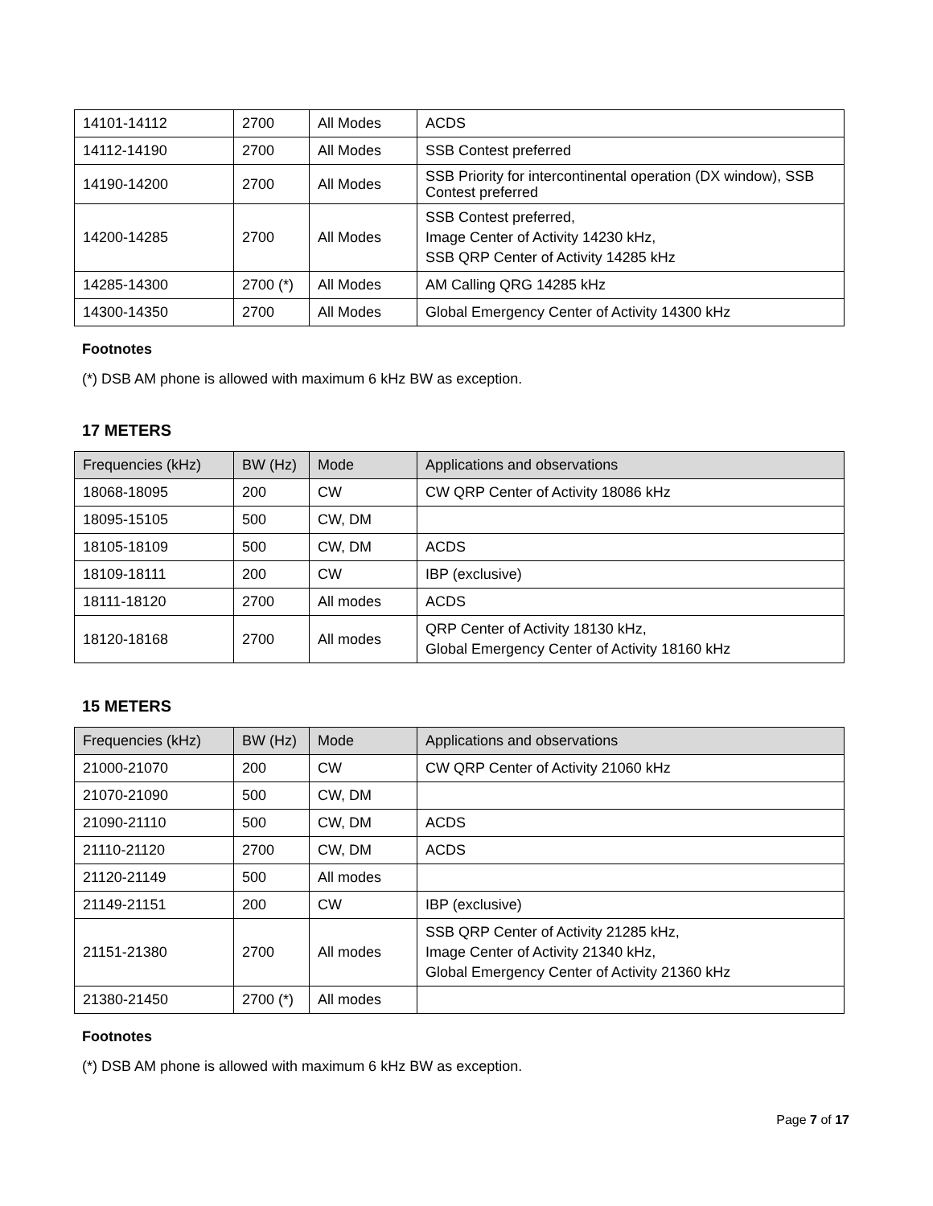| 14101-14112 | 2700 | All Modes | ACDS |
| 14112-14190 | 2700 | All Modes | SSB Contest preferred |
| 14190-14200 | 2700 | All Modes | SSB Priority for intercontinental operation (DX window), SSB Contest preferred |
| 14200-14285 | 2700 | All Modes | SSB Contest preferred, Image Center of Activity 14230 kHz, SSB QRP Center of Activity 14285 kHz |
| 14285-14300 | 2700 (*) | All Modes | AM Calling QRG 14285 kHz |
| 14300-14350 | 2700 | All Modes | Global Emergency Center of Activity 14300 kHz |
Footnotes
(*) DSB AM phone is allowed with maximum 6 kHz BW as exception.
17 METERS
| Frequencies (kHz) | BW (Hz) | Mode | Applications and observations |
| --- | --- | --- | --- |
| 18068-18095 | 200 | CW | CW QRP Center of Activity 18086 kHz |
| 18095-15105 | 500 | CW, DM | |
| 18105-18109 | 500 | CW, DM | ACDS |
| 18109-18111 | 200 | CW | IBP (exclusive) |
| 18111-18120 | 2700 | All modes | ACDS |
| 18120-18168 | 2700 | All modes | QRP Center of Activity 18130 kHz, Global Emergency Center of Activity 18160 kHz |
15 METERS
| Frequencies (kHz) | BW (Hz) | Mode | Applications and observations |
| --- | --- | --- | --- |
| 21000-21070 | 200 | CW | CW QRP Center of Activity 21060 kHz |
| 21070-21090 | 500 | CW, DM | |
| 21090-21110 | 500 | CW, DM | ACDS |
| 21110-21120 | 2700 | CW, DM | ACDS |
| 21120-21149 | 500 | All modes | |
| 21149-21151 | 200 | CW | IBP (exclusive) |
| 21151-21380 | 2700 | All modes | SSB QRP Center of Activity 21285 kHz, Image Center of Activity 21340 kHz, Global Emergency Center of Activity 21360 kHz |
| 21380-21450 | 2700 (*) | All modes | |
Footnotes
(*) DSB AM phone is allowed with maximum 6 kHz BW as exception.
Page 7 of 17